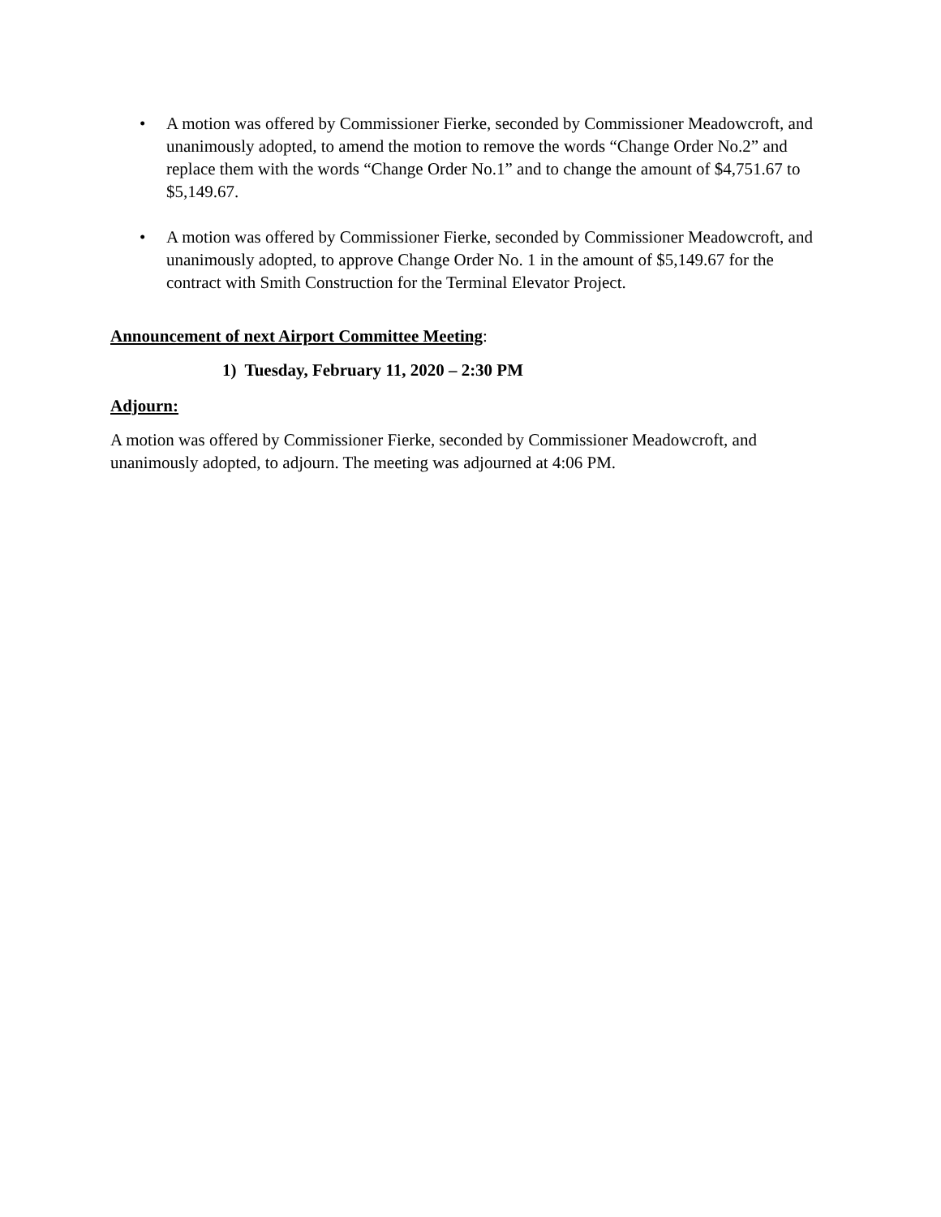• A motion was offered by Commissioner Fierke, seconded by Commissioner Meadowcroft, and unanimously adopted, to amend the motion to remove the words “Change Order No.2” and replace them with the words “Change Order No.1” and to change the amount of $4,751.67 to $5,149.67.
• A motion was offered by Commissioner Fierke, seconded by Commissioner Meadowcroft, and unanimously adopted, to approve Change Order No. 1 in the amount of $5,149.67 for the contract with Smith Construction for the Terminal Elevator Project.
Announcement of next Airport Committee Meeting:
1) Tuesday, February 11, 2020 – 2:30 PM
Adjourn:
A motion was offered by Commissioner Fierke, seconded by Commissioner Meadowcroft, and unanimously adopted, to adjourn. The meeting was adjourned at 4:06 PM.